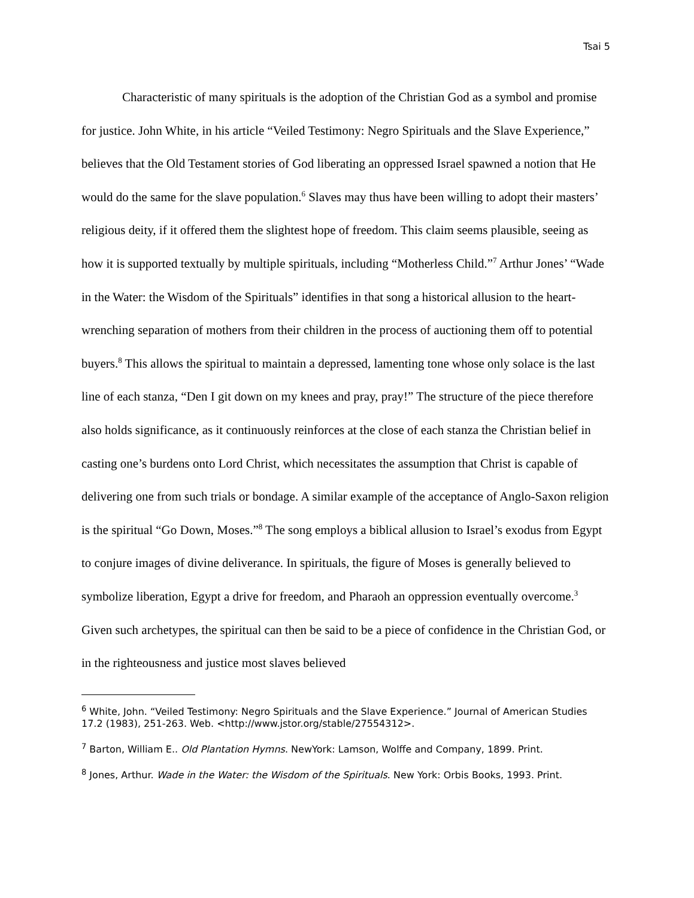Tsai 5
Characteristic of many spirituals is the adoption of the Christian God as a symbol and promise for justice. John White, in his article “Veiled Testimony: Negro Spirituals and the Slave Experience,” believes that the Old Testament stories of God liberating an oppressed Israel spawned a notion that He would do the same for the slave population.<sup>6</sup> Slaves may thus have been willing to adopt their masters’ religious deity, if it offered them the slightest hope of freedom. This claim seems plausible, seeing as how it is supported textually by multiple spirituals, including “Motherless Child.”<sup>7</sup> Arthur Jones’ “Wade in the Water: the Wisdom of the Spirituals” identifies in that song a historical allusion to the heart-wrenching separation of mothers from their children in the process of auctioning them off to potential buyers.<sup>8</sup> This allows the spiritual to maintain a depressed, lamenting tone whose only solace is the last line of each stanza, “Den I git down on my knees and pray, pray!” The structure of the piece therefore also holds significance, as it continuously reinforces at the close of each stanza the Christian belief in casting one’s burdens onto Lord Christ, which necessitates the assumption that Christ is capable of delivering one from such trials or bondage. A similar example of the acceptance of Anglo-Saxon religion is the spiritual “Go Down, Moses.”<sup>8</sup> The song employs a biblical allusion to Israel’s exodus from Egypt to conjure images of divine deliverance. In spirituals, the figure of Moses is generally believed to symbolize liberation, Egypt a drive for freedom, and Pharaoh an oppression eventually overcome.<sup>3</sup> Given such archetypes, the spiritual can then be said to be a piece of confidence in the Christian God, or in the righteousness and justice most slaves believed
<sup>6</sup> White, John. “Veiled Testimony: Negro Spirituals and the Slave Experience.” Journal of American Studies 17.2 (1983), 251-263. Web. <http://www.jstor.org/stable/27554312>.
<sup>7</sup> Barton, William E.. Old Plantation Hymns. NewYork: Lamson, Wolffe and Company, 1899. Print.
<sup>8</sup> Jones, Arthur. Wade in the Water: the Wisdom of the Spirituals. New York: Orbis Books, 1993. Print.